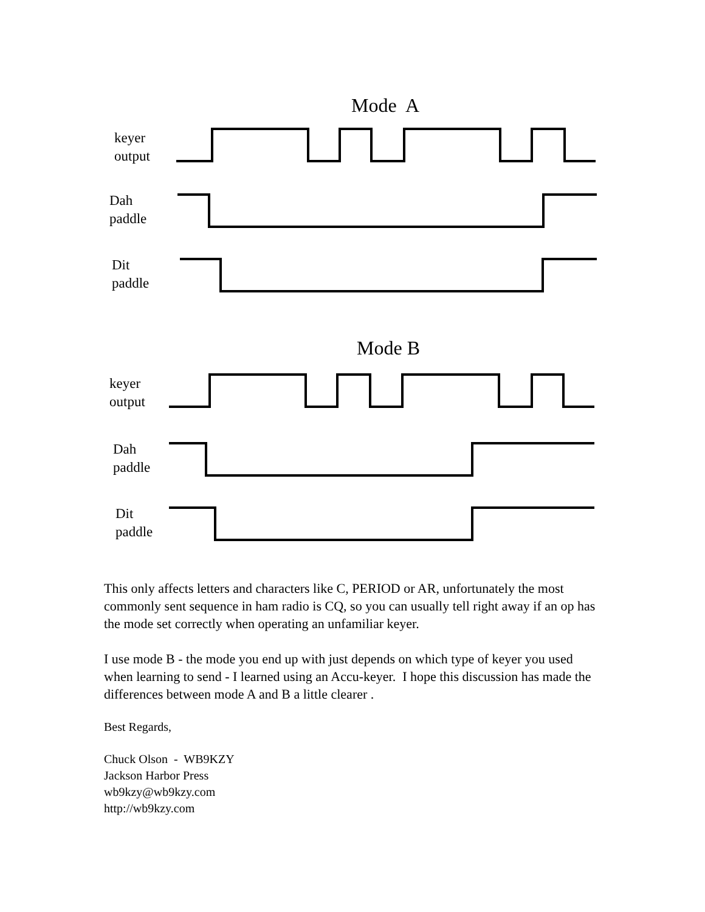Mode A
keyer
output
Dah
paddle
Dit
paddle
Mode B
keyer
output
Dah
paddle
Dit
paddle
This only affects letters and characters like C, PERIOD or AR, unfortunately the most commonly sent sequence in ham radio is CQ, so you can usually tell right away if an op has the mode set correctly when operating an unfamiliar keyer.
I use mode B - the mode you end up with just depends on which type of keyer you used when learning to send - I learned using an Accu-keyer. I hope this discussion has made the differences between mode A and B a little clearer .
Best Regards,
Chuck Olson - WB9KZY
Jackson Harbor Press
wb9kzy@wb9kzy.com
http://wb9kzy.com